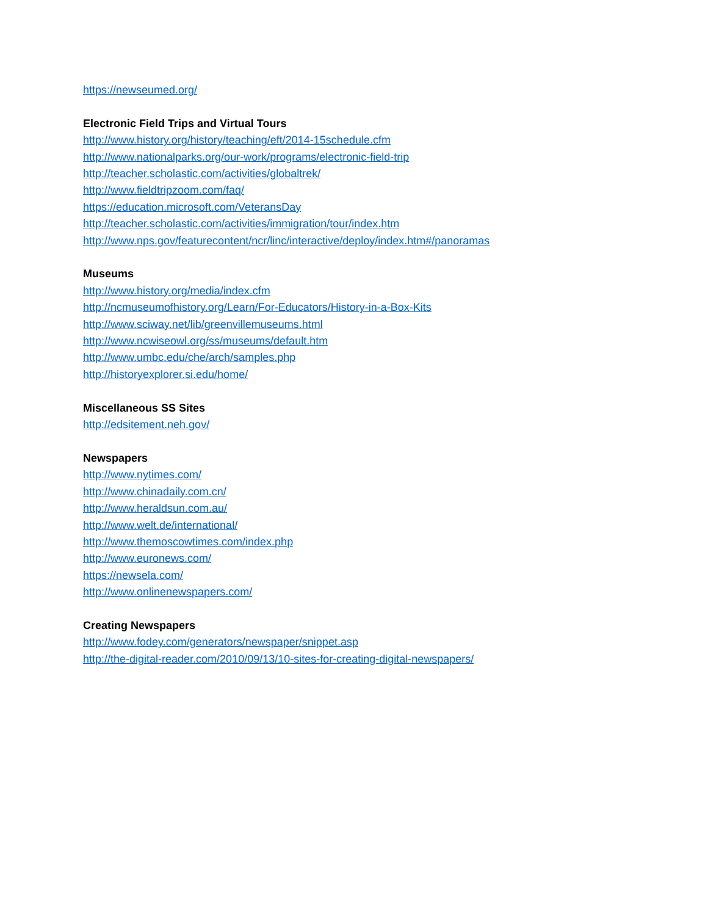https://newseumed.org/
Electronic Field Trips and Virtual Tours
http://www.history.org/history/teaching/eft/2014-15schedule.cfm
http://www.nationalparks.org/our-work/programs/electronic-field-trip
http://teacher.scholastic.com/activities/globaltrek/
http://www.fieldtripzoom.com/faq/
https://education.microsoft.com/VeteransDay
http://teacher.scholastic.com/activities/immigration/tour/index.htm
http://www.nps.gov/featurecontent/ncr/linc/interactive/deploy/index.htm#/panoramas
Museums
http://www.history.org/media/index.cfm
http://ncmuseumofhistory.org/Learn/For-Educators/History-in-a-Box-Kits
http://www.sciway.net/lib/greenvillemuseums.html
http://www.ncwiseowl.org/ss/museums/default.htm
http://www.umbc.edu/che/arch/samples.php
http://historyexplorer.si.edu/home/
Miscellaneous SS Sites
http://edsitement.neh.gov/
Newspapers
http://www.nytimes.com/
http://www.chinadaily.com.cn/
http://www.heraldsun.com.au/
http://www.welt.de/international/
http://www.themoscowtimes.com/index.php
http://www.euronews.com/
https://newsela.com/
http://www.onlinenewspapers.com/
Creating Newspapers
http://www.fodey.com/generators/newspaper/snippet.asp
http://the-digital-reader.com/2010/09/13/10-sites-for-creating-digital-newspapers/